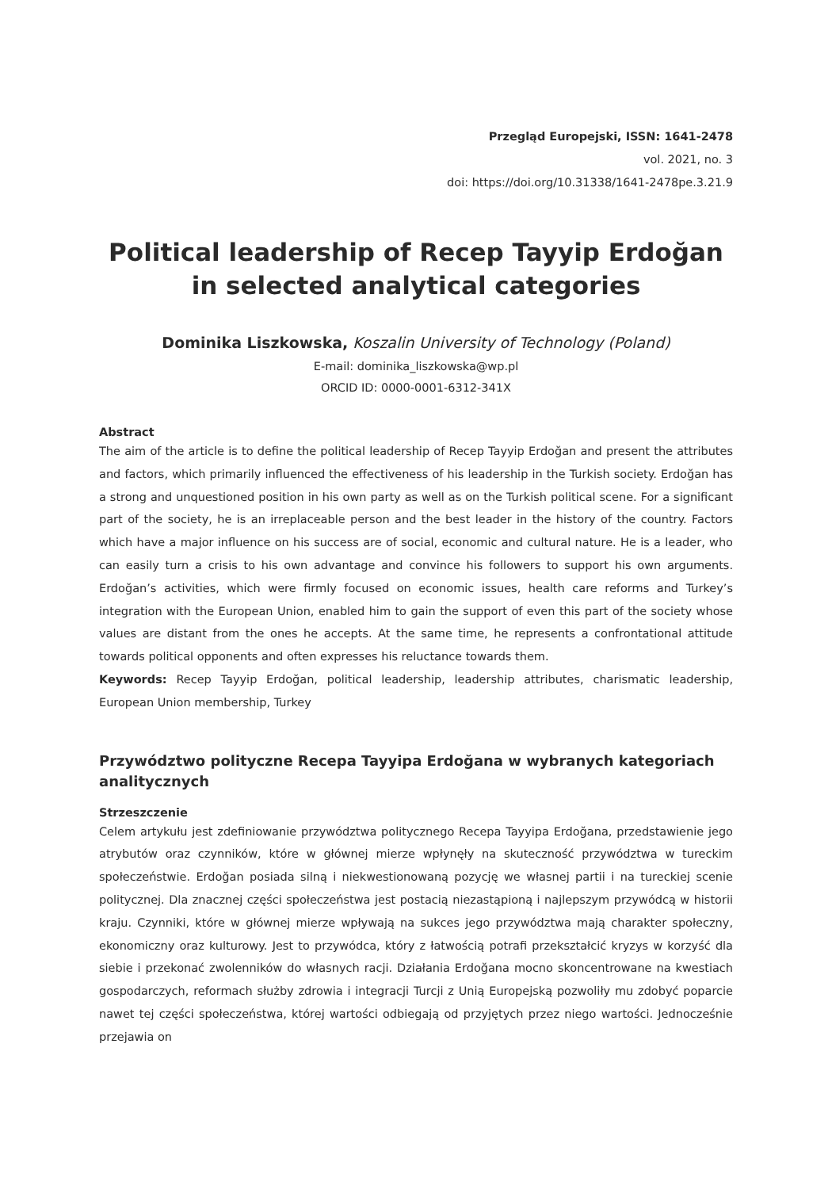Przegląd Europejski, ISSN: 1641-2478
vol. 2021, no. 3
doi: https://doi.org/10.31338/1641-2478pe.3.21.9
Political leadership of Recep Tayyip Erdoğan
in selected analytical categories
Dominika Liszkowska, Koszalin University of Technology (Poland)
E-mail: dominika_liszkowska@wp.pl
ORCID ID: 0000-0001-6312-341X
Abstract
The aim of the article is to define the political leadership of Recep Tayyip Erdoğan and present the attributes and factors, which primarily influenced the effectiveness of his leadership in the Turkish society. Erdoğan has a strong and unquestioned position in his own party as well as on the Turkish political scene. For a significant part of the society, he is an irreplaceable person and the best leader in the history of the country. Factors which have a major influence on his success are of social, economic and cultural nature. He is a leader, who can easily turn a crisis to his own advantage and convince his followers to support his own arguments. Erdoğan’s activities, which were firmly focused on economic issues, health care reforms and Turkey’s integration with the European Union, enabled him to gain the support of even this part of the society whose values are distant from the ones he accepts. At the same time, he represents a confrontational attitude towards political opponents and often expresses his reluctance towards them.
Keywords: Recep Tayyip Erdoğan, political leadership, leadership attributes, charismatic leadership, European Union membership, Turkey
Przywództwo polityczne Recepa Tayyipa Erdoğana w wybranych kategoriach analitycznych
Strzeszczenie
Celem artykułu jest zdefiniowanie przywództwa politycznego Recepa Tayyipa Erdoğana, przedstawienie jego atrybutów oraz czynników, które w głównej mierze wpłynęły na skuteczność przywództwa w tureckim społeczeństwie. Erdoğan posiada silną i niekwestionowaną pozycję we własnej partii i na tureckiej scenie politycznej. Dla znacznej części społeczeństwa jest postacią niezastąpioną i najlepszym przywódcą w historii kraju. Czynniki, które w głównej mierze wpływają na sukces jego przywództwa mają charakter społeczny, ekonomiczny oraz kulturowy. Jest to przywódca, który z łatwością potrafi przekształcić kryzys w korzyść dla siebie i przekonać zwolenników do własnych racji. Działania Erdoğana mocno skoncentrowane na kwestiach gospodarczych, reformach służby zdrowia i integracji Turcji z Unią Europejską pozwoliły mu zdobyć poparcie nawet tej części społeczeństwa, której wartości odbiegają od przyjętych przez niego wartości. Jednocześnie przejawia on